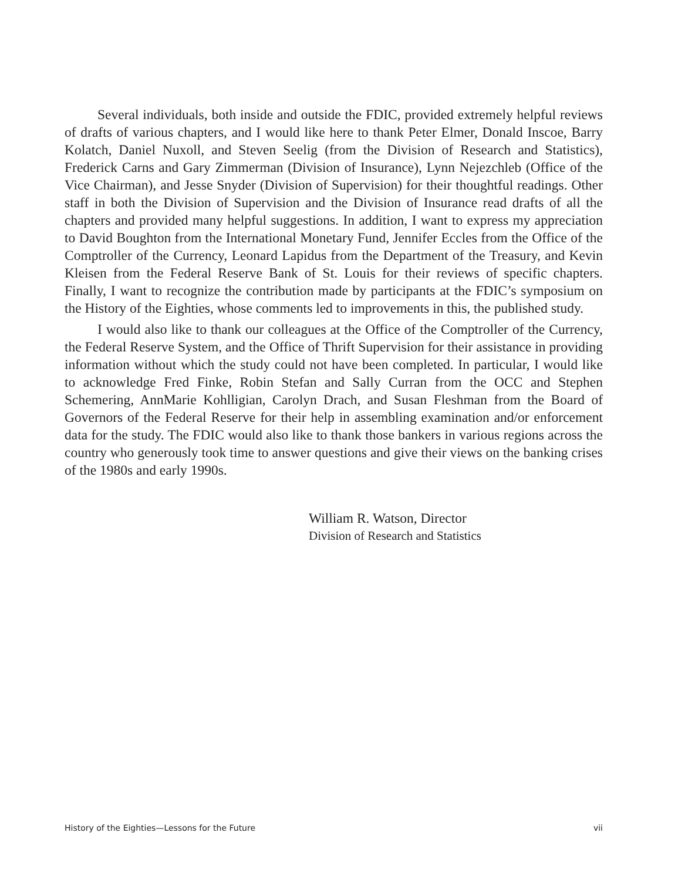Several individuals, both inside and outside the FDIC, provided extremely helpful reviews of drafts of various chapters, and I would like here to thank Peter Elmer, Donald Inscoe, Barry Kolatch, Daniel Nuxoll, and Steven Seelig (from the Division of Research and Statistics), Frederick Carns and Gary Zimmerman (Division of Insurance), Lynn Nejezchleb (Office of the Vice Chairman), and Jesse Snyder (Division of Supervision) for their thoughtful readings. Other staff in both the Division of Supervision and the Division of Insurance read drafts of all the chapters and provided many helpful suggestions. In addition, I want to express my appreciation to David Boughton from the International Monetary Fund, Jennifer Eccles from the Office of the Comptroller of the Currency, Leonard Lapidus from the Department of the Treasury, and Kevin Kleisen from the Federal Reserve Bank of St. Louis for their reviews of specific chapters. Finally, I want to recognize the contribution made by participants at the FDIC’s symposium on the History of the Eighties, whose comments led to improvements in this, the published study.
I would also like to thank our colleagues at the Office of the Comptroller of the Currency, the Federal Reserve System, and the Office of Thrift Supervision for their assistance in providing information without which the study could not have been completed. In particular, I would like to acknowledge Fred Finke, Robin Stefan and Sally Curran from the OCC and Stephen Schemering, AnnMarie Kohlligian, Carolyn Drach, and Susan Fleshman from the Board of Governors of the Federal Reserve for their help in assembling examination and/or enforcement data for the study. The FDIC would also like to thank those bankers in various regions across the country who generously took time to answer questions and give their views on the banking crises of the 1980s and early 1990s.
William R. Watson, Director
Division of Research and Statistics
History of the Eighties—Lessons for the Future vii